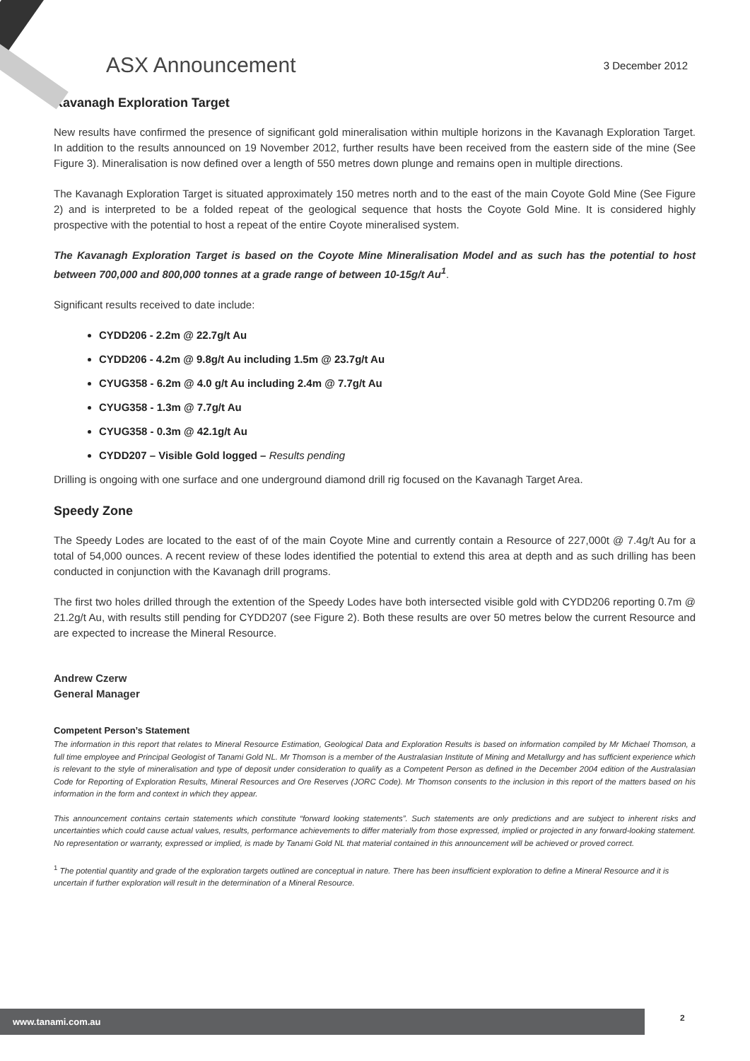ASX Announcement
3 December 2012
Kavanagh Exploration Target
New results have confirmed the presence of significant gold mineralisation within multiple horizons in the Kavanagh Exploration Target. In addition to the results announced on 19 November 2012, further results have been received from the eastern side of the mine (See Figure 3). Mineralisation is now defined over a length of 550 metres down plunge and remains open in multiple directions.
The Kavanagh Exploration Target is situated approximately 150 metres north and to the east of the main Coyote Gold Mine (See Figure 2) and is interpreted to be a folded repeat of the geological sequence that hosts the Coyote Gold Mine. It is considered highly prospective with the potential to host a repeat of the entire Coyote mineralised system.
The Kavanagh Exploration Target is based on the Coyote Mine Mineralisation Model and as such has the potential to host between 700,000 and 800,000 tonnes at a grade range of between 10-15g/t Au<sup>1</sup>.
Significant results received to date include:
CYDD206 - 2.2m @ 22.7g/t Au
CYDD206 - 4.2m @ 9.8g/t Au including 1.5m @ 23.7g/t Au
CYUG358 - 6.2m @ 4.0 g/t Au including 2.4m @ 7.7g/t Au
CYUG358 - 1.3m @ 7.7g/t Au
CYUG358 - 0.3m @ 42.1g/t Au
CYDD207 – Visible Gold logged – Results pending
Drilling is ongoing with one surface and one underground diamond drill rig focused on the Kavanagh Target Area.
Speedy Zone
The Speedy Lodes are located to the east of of the main Coyote Mine and currently contain a Resource of 227,000t @ 7.4g/t Au for a total of 54,000 ounces. A recent review of these lodes identified the potential to extend this area at depth and as such drilling has been conducted in conjunction with the Kavanagh drill programs.
The first two holes drilled through the extention of the Speedy Lodes have both intersected visible gold with CYDD206 reporting 0.7m @ 21.2g/t Au, with results still pending for CYDD207 (see Figure 2). Both these results are over 50 metres below the current Resource and are expected to increase the Mineral Resource.
Andrew Czerw
General Manager
Competent Person’s Statement
The information in this report that relates to Mineral Resource Estimation, Geological Data and Exploration Results is based on information compiled by Mr Michael Thomson, a full time employee and Principal Geologist of Tanami Gold NL. Mr Thomson is a member of the Australasian Institute of Mining and Metallurgy and has sufficient experience which is relevant to the style of mineralisation and type of deposit under consideration to qualify as a Competent Person as defined in the December 2004 edition of the Australasian Code for Reporting of Exploration Results, Mineral Resources and Ore Reserves (JORC Code). Mr Thomson consents to the inclusion in this report of the matters based on his information in the form and context in which they appear.
This announcement contains certain statements which constitute “forward looking statements”. Such statements are only predictions and are subject to inherent risks and uncertainties which could cause actual values, results, performance achievements to differ materially from those expressed, implied or projected in any forward-looking statement. No representation or warranty, expressed or implied, is made by Tanami Gold NL that material contained in this announcement will be achieved or proved correct.
<sup>1</sup> The potential quantity and grade of the exploration targets outlined are conceptual in nature. There has been insufficient exploration to define a Mineral Resource and it is uncertain if further exploration will result in the determination of a Mineral Resource.
www.tanami.com.au 2